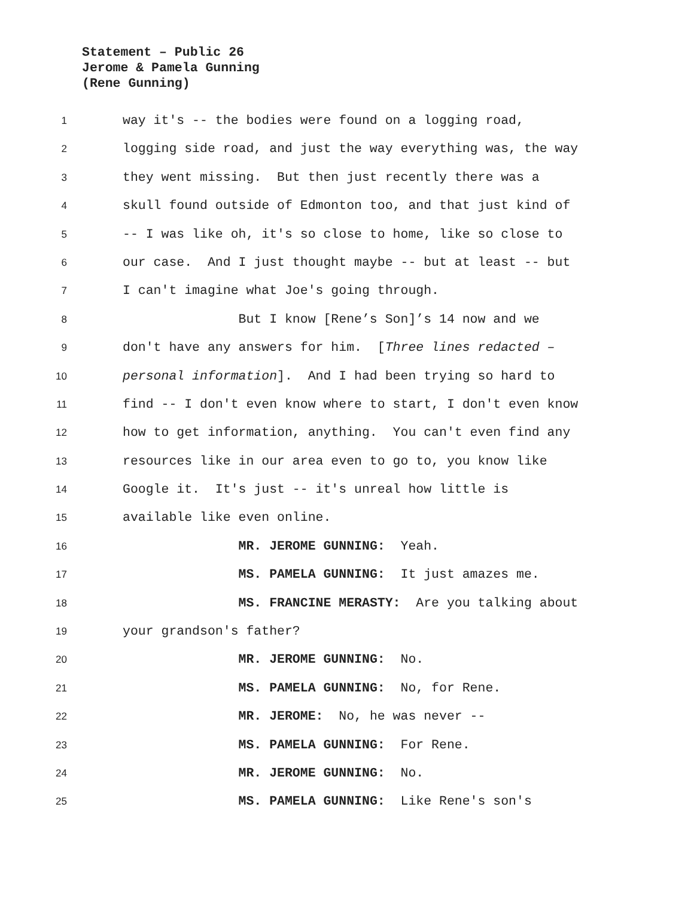Statement – Public 26
Jerome & Pamela Gunning
(Rene Gunning)
1 way it's -- the bodies were found on a logging road,
2 logging side road, and just the way everything was, the way
3 they went missing. But then just recently there was a
4 skull found outside of Edmonton too, and that just kind of
5 -- I was like oh, it's so close to home, like so close to
6 our case. And I just thought maybe -- but at least -- but
7 I can't imagine what Joe's going through.
8 But I know [Rene’s Son]’s 14 now and we
9 don't have any answers for him. [Three lines redacted –
10 personal information]. And I had been trying so hard to
11 find -- I don't even know where to start, I don't even know
12 how to get information, anything. You can't even find any
13 resources like in our area even to go to, you know like
14 Google it. It's just -- it's unreal how little is
15 available like even online.
16 MR. JEROME GUNNING: Yeah.
17 MS. PAMELA GUNNING: It just amazes me.
18 MS. FRANCINE MERASTY: Are you talking about
19 your grandson's father?
20 MR. JEROME GUNNING: No.
21 MS. PAMELA GUNNING: No, for Rene.
22 MR. JEROME: No, he was never --
23 MS. PAMELA GUNNING: For Rene.
24 MR. JEROME GUNNING: No.
25 MS. PAMELA GUNNING: Like Rene's son's